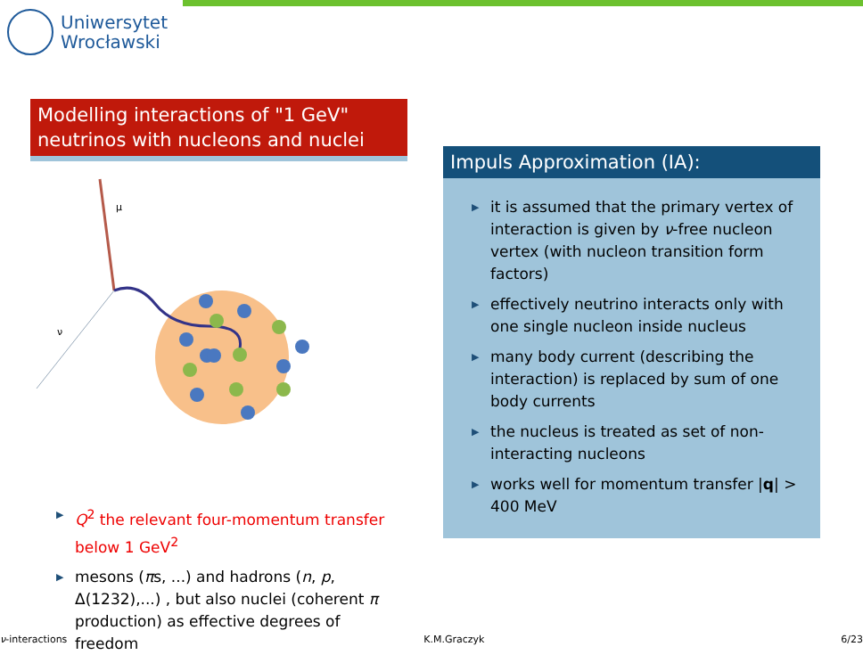Uniwersytet
Wrocławski
Modelling interactions of "1 GeV" neutrinos with nucleons and nuclei
μ
ν
▶ Q<sup>2</sup> the relevant four-momentum transfer below 1 GeV<sup>2</sup>
▶ mesons (πs, ...) and hadrons (n, p, Δ(1232),...) , but also nuclei (coherent π production) as effective degrees of freedom
Impuls Approximation (IA):
▶ it is assumed that the primary vertex of interaction is given by ν-free nucleon vertex (with nucleon transition form factors)
▶ effectively neutrino interacts only with one single nucleon inside nucleus
▶ many body current (describing the interaction) is replaced by sum of one body currents
▶ the nucleus is treated as set of non-interacting nucleons
▶ works well for momentum transfer |q| > 400 MeV
ν-interactions K.M.Graczyk 6/23